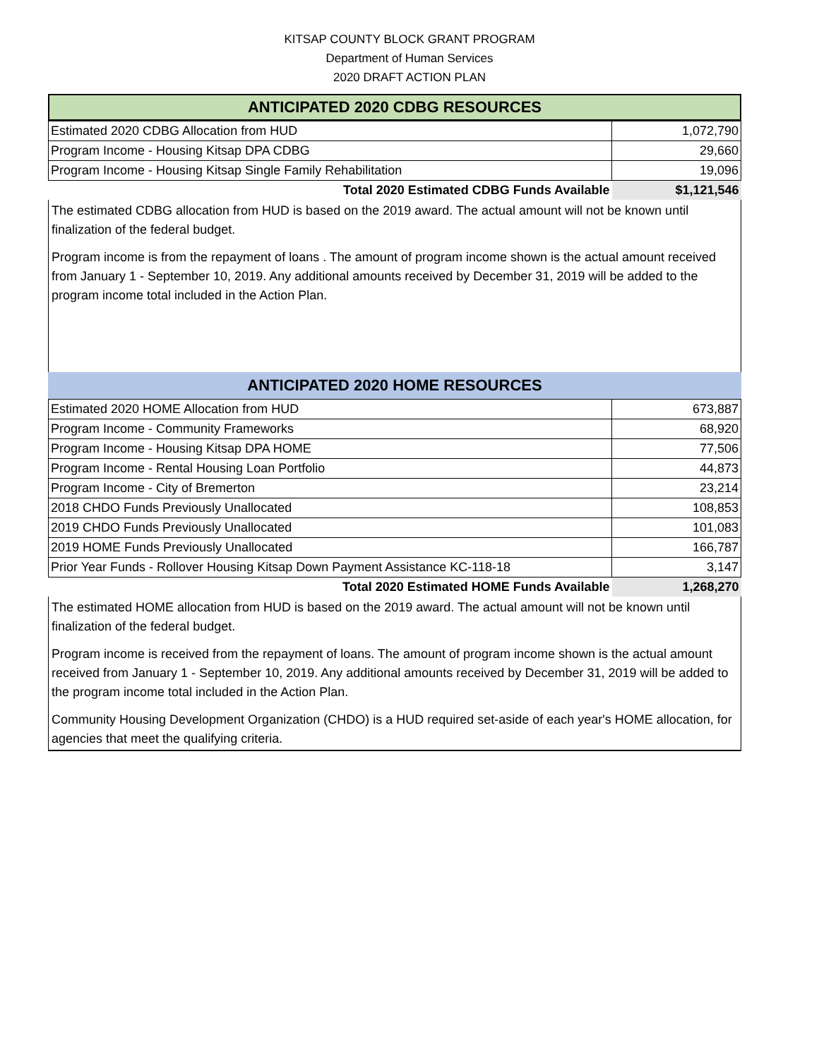KITSAP COUNTY BLOCK GRANT PROGRAM
Department of Human Services
2020 DRAFT ACTION PLAN
ANTICIPATED 2020 CDBG RESOURCES
| Estimated 2020 CDBG Allocation from HUD | 1,072,790 |
| Program Income - Housing Kitsap DPA CDBG | 29,660 |
| Program Income - Housing Kitsap Single Family Rehabilitation | 19,096 |
| Total 2020 Estimated CDBG Funds Available | $1,121,546 |
The estimated CDBG allocation from HUD is based on the 2019 award. The actual amount will not be known until finalization of the federal budget.
Program income is from the repayment of loans . The amount of program income shown is the actual amount received from January 1 - September 10, 2019. Any additional amounts received by December 31, 2019 will be added to the program income total included in the Action Plan.
ANTICIPATED 2020 HOME RESOURCES
| Estimated 2020 HOME Allocation from HUD | 673,887 |
| Program Income - Community Frameworks | 68,920 |
| Program Income - Housing Kitsap DPA HOME | 77,506 |
| Program Income - Rental Housing Loan Portfolio | 44,873 |
| Program Income - City of Bremerton | 23,214 |
| 2018 CHDO Funds Previously Unallocated | 108,853 |
| 2019 CHDO Funds Previously Unallocated | 101,083 |
| 2019 HOME Funds Previously Unallocated | 166,787 |
| Prior Year Funds - Rollover Housing Kitsap Down Payment Assistance KC-118-18 | 3,147 |
| Total 2020 Estimated HOME Funds Available | 1,268,270 |
The estimated HOME allocation from HUD is based on the 2019 award. The actual amount will not be known until finalization of the federal budget.
Program income is received from the repayment of loans. The amount of program income shown is the actual amount received from January 1 - September 10, 2019. Any additional amounts received by December 31, 2019 will be added to the program income total included in the Action Plan.
Community Housing Development Organization (CHDO) is a HUD required set-aside of each year's HOME allocation, for agencies that meet the qualifying criteria.